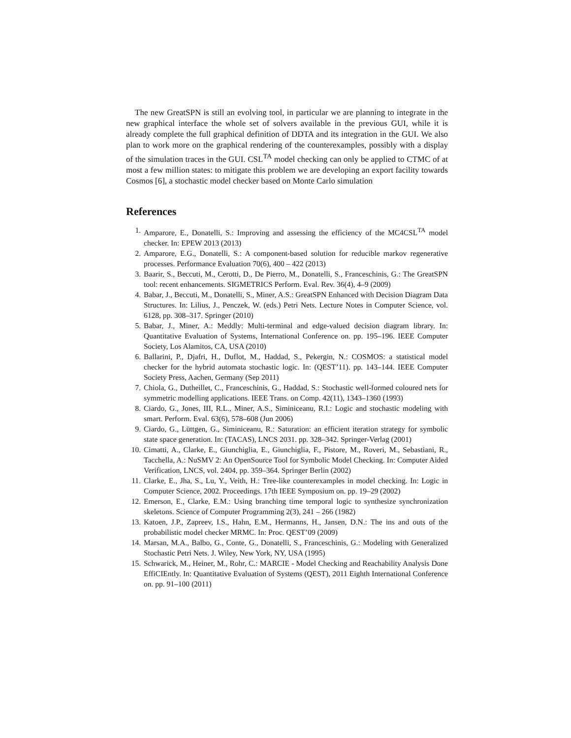The new GreatSPN is still an evolving tool, in particular we are planning to integrate in the new graphical interface the whole set of solvers available in the previous GUI, while it is already complete the full graphical definition of DDTA and its integration in the GUI. We also plan to work more on the graphical rendering of the counterexamples, possibly with a display of the simulation traces in the GUI. CSL<sup>TA</sup> model checking can only be applied to CTMC of at most a few million states: to mitigate this problem we are developing an export facility towards Cosmos [6], a stochastic model checker based on Monte Carlo simulation
References
1. Amparore, E., Donatelli, S.: Improving and assessing the efficiency of the MC4CSL<sup>TA</sup> model checker. In: EPEW 2013 (2013)
2. Amparore, E.G., Donatelli, S.: A component-based solution for reducible markov regenerative processes. Performance Evaluation 70(6), 400 – 422 (2013)
3. Baarir, S., Beccuti, M., Cerotti, D., De Pierro, M., Donatelli, S., Franceschinis, G.: The GreatSPN tool: recent enhancements. SIGMETRICS Perform. Eval. Rev. 36(4), 4–9 (2009)
4. Babar, J., Beccuti, M., Donatelli, S., Miner, A.S.: GreatSPN Enhanced with Decision Diagram Data Structures. In: Lilius, J., Penczek, W. (eds.) Petri Nets. Lecture Notes in Computer Science, vol. 6128, pp. 308–317. Springer (2010)
5. Babar, J., Miner, A.: Meddly: Multi-terminal and edge-valued decision diagram library. In: Quantitative Evaluation of Systems, International Conference on. pp. 195–196. IEEE Computer Society, Los Alamitos, CA, USA (2010)
6. Ballarini, P., Djafri, H., Duflot, M., Haddad, S., Pekergin, N.: COSMOS: a statistical model checker for the hybrid automata stochastic logic. In: (QEST’11). pp. 143–144. IEEE Computer Society Press, Aachen, Germany (Sep 2011)
7. Chiola, G., Dutheillet, C., Franceschinis, G., Haddad, S.: Stochastic well-formed coloured nets for symmetric modelling applications. IEEE Trans. on Comp. 42(11), 1343–1360 (1993)
8. Ciardo, G., Jones, III, R.L., Miner, A.S., Siminiceanu, R.I.: Logic and stochastic modeling with smart. Perform. Eval. 63(6), 578–608 (Jun 2006)
9. Ciardo, G., Lüttgen, G., Siminiceanu, R.: Saturation: an efficient iteration strategy for symbolic state space generation. In: (TACAS), LNCS 2031. pp. 328–342. Springer-Verlag (2001)
10. Cimatti, A., Clarke, E., Giunchiglia, E., Giunchiglia, F., Pistore, M., Roveri, M., Sebastiani, R., Tacchella, A.: NuSMV 2: An OpenSource Tool for Symbolic Model Checking. In: Computer Aided Verification, LNCS, vol. 2404, pp. 359–364. Springer Berlin (2002)
11. Clarke, E., Jha, S., Lu, Y., Veith, H.: Tree-like counterexamples in model checking. In: Logic in Computer Science, 2002. Proceedings. 17th IEEE Symposium on. pp. 19–29 (2002)
12. Emerson, E., Clarke, E.M.: Using branching time temporal logic to synthesize synchronization skeletons. Science of Computer Programming 2(3), 241 – 266 (1982)
13. Katoen, J.P., Zapreev, I.S., Hahn, E.M., Hermanns, H., Jansen, D.N.: The ins and outs of the probabilistic model checker MRMC. In: Proc. QEST’09 (2009)
14. Marsan, M.A., Balbo, G., Conte, G., Donatelli, S., Franceschinis, G.: Modeling with Generalized Stochastic Petri Nets. J. Wiley, New York, NY, USA (1995)
15. Schwarick, M., Heiner, M., Rohr, C.: MARCIE - Model Checking and Reachability Analysis Done EffiCIEntly. In: Quantitative Evaluation of Systems (QEST), 2011 Eighth International Conference on. pp. 91–100 (2011)